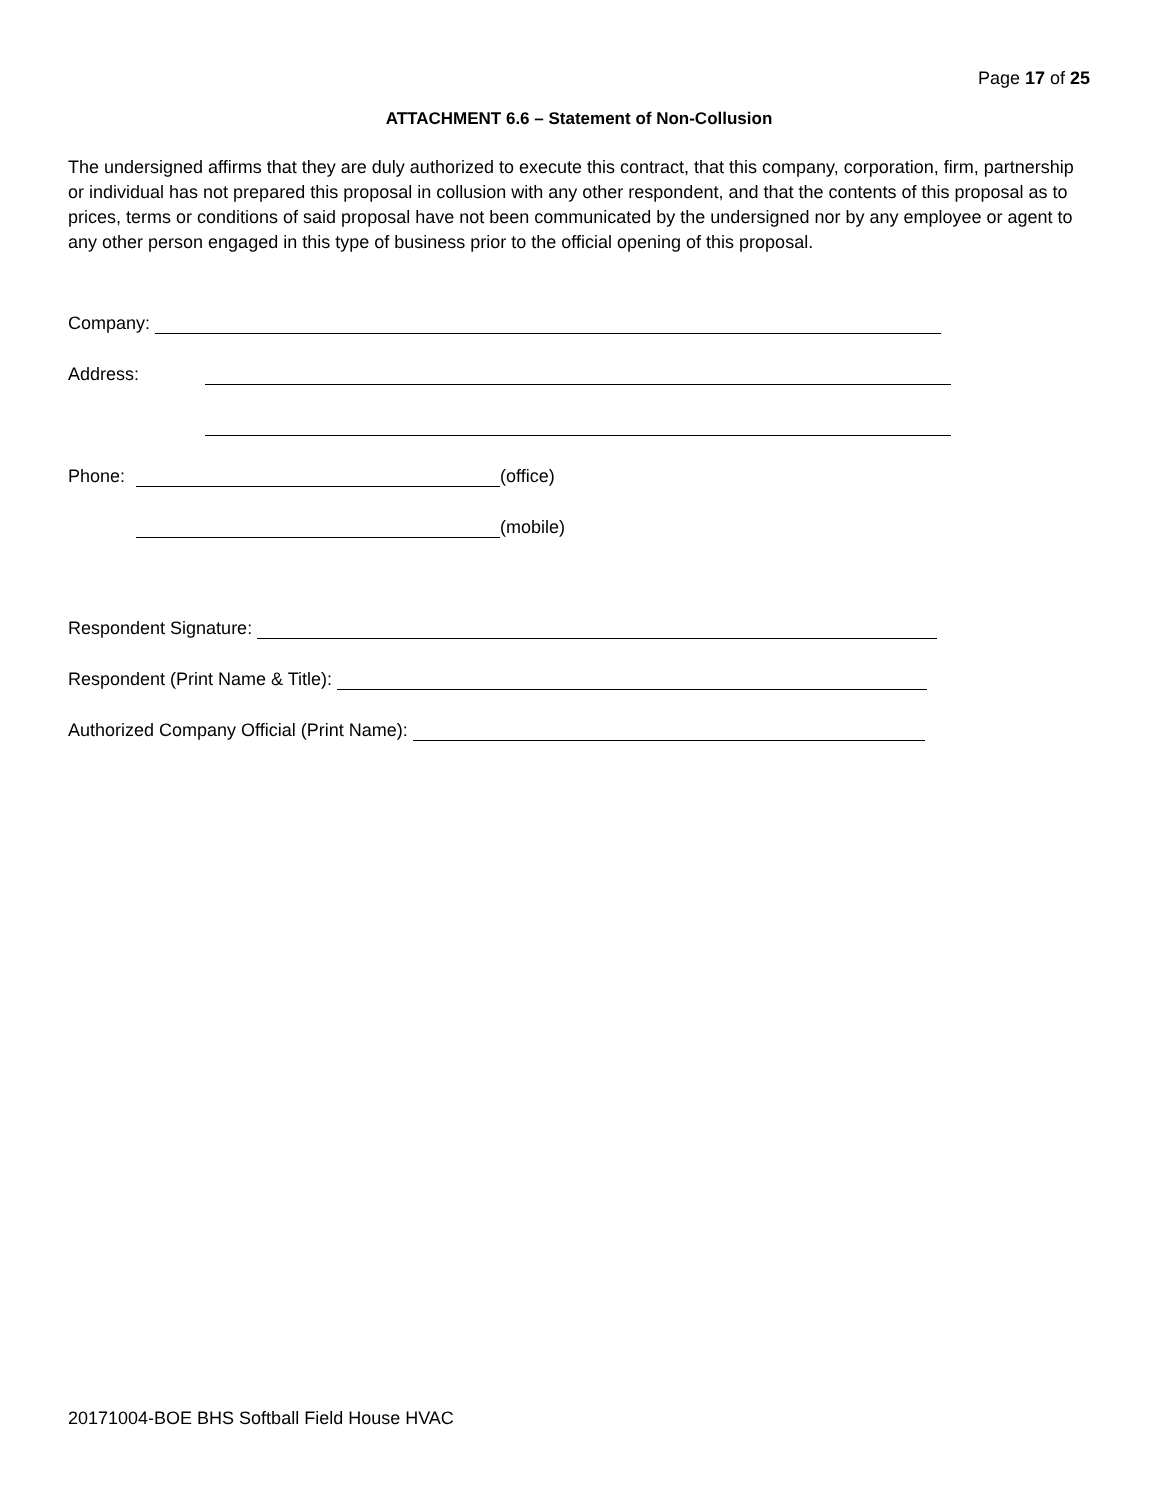Page 17 of 25
ATTACHMENT 6.6 – Statement of Non-Collusion
The undersigned affirms that they are duly authorized to execute this contract, that this company, corporation, firm, partnership or individual has not prepared this proposal in collusion with any other respondent, and that the contents of this proposal as to prices, terms or conditions of said proposal have not been communicated by the undersigned nor by any employee or agent to any other person engaged in this type of business prior to the official opening of this proposal.
Company:
Address:
Phone: (office)
(mobile)
Respondent Signature:
Respondent (Print Name & Title):
Authorized Company Official (Print Name):
20171004-BOE BHS Softball Field House HVAC